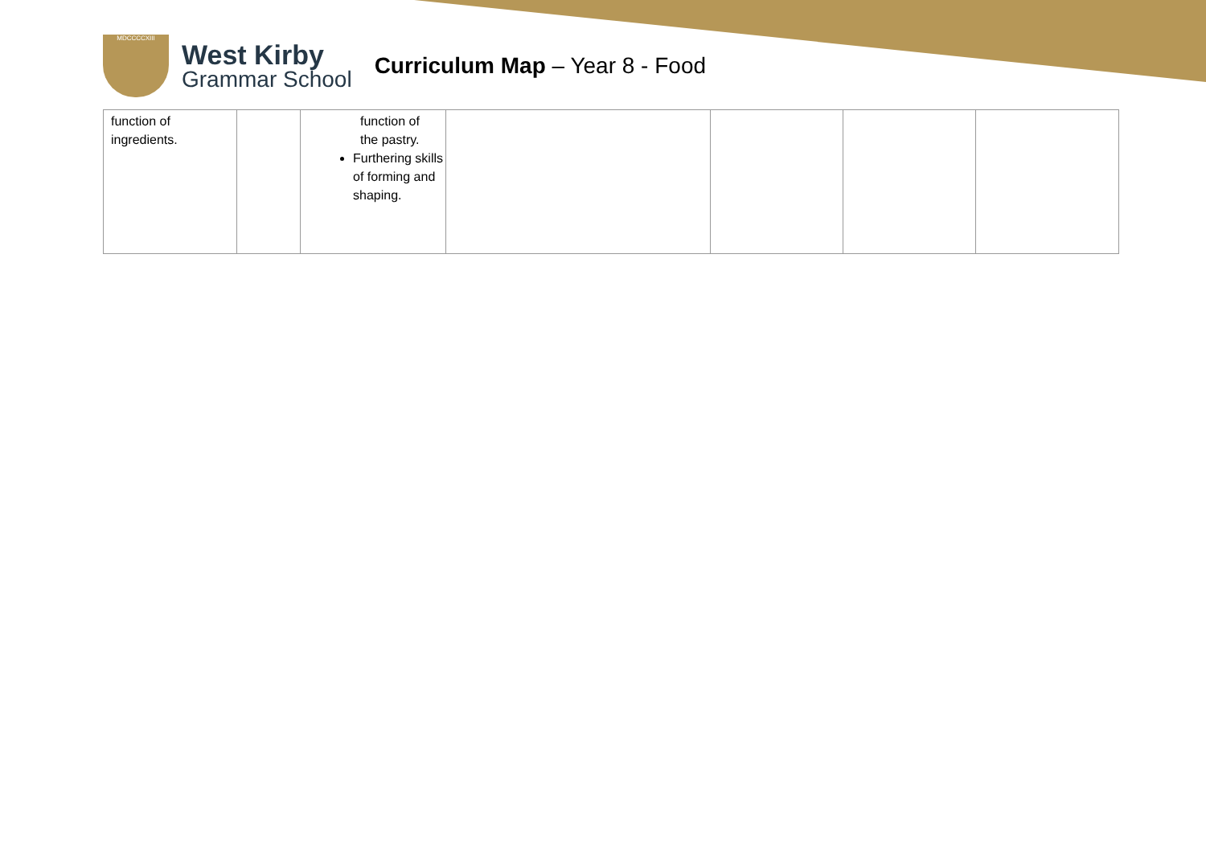MDCCCCXIII
West Kirby
Grammar School
Curriculum Map – Year 8 - Food
| function of ingredients. | | function of the pastry. Furthering skills of forming and shaping. | | | | |